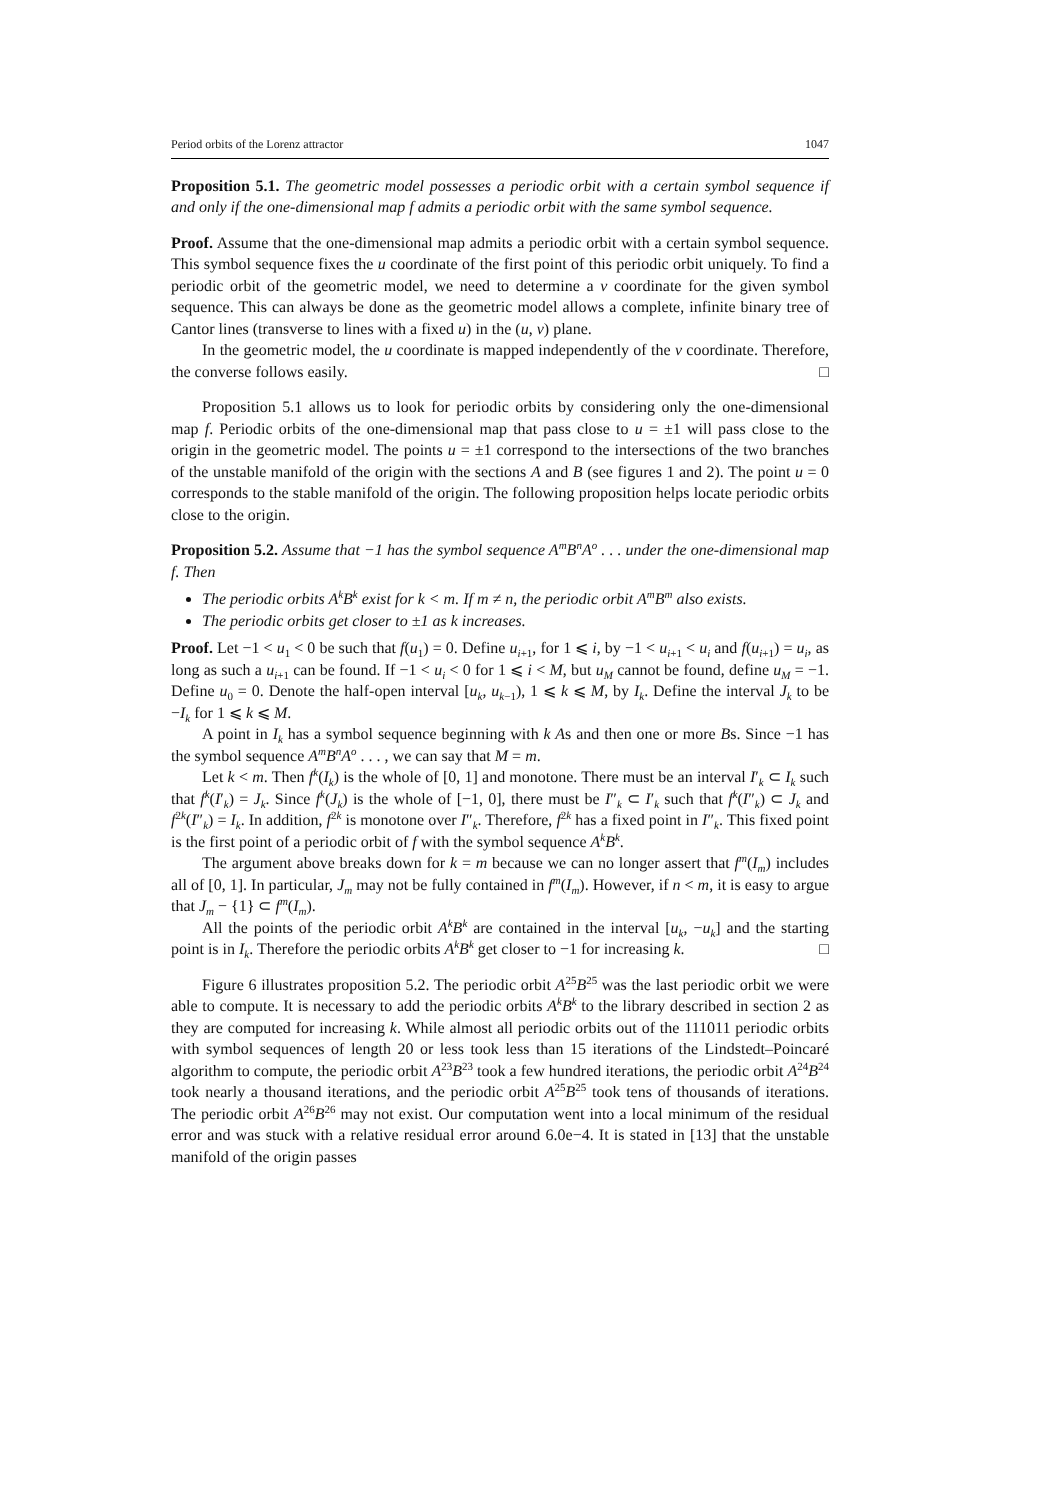Period orbits of the Lorenz attractor 1047
Proposition 5.1. The geometric model possesses a periodic orbit with a certain symbol sequence if and only if the one-dimensional map f admits a periodic orbit with the same symbol sequence.
Proof. Assume that the one-dimensional map admits a periodic orbit with a certain symbol sequence. This symbol sequence fixes the u coordinate of the first point of this periodic orbit uniquely. To find a periodic orbit of the geometric model, we need to determine a v coordinate for the given symbol sequence. This can always be done as the geometric model allows a complete, infinite binary tree of Cantor lines (transverse to lines with a fixed u) in the (u, v) plane.
In the geometric model, the u coordinate is mapped independently of the v coordinate. Therefore, the converse follows easily. □
Proposition 5.1 allows us to look for periodic orbits by considering only the one-dimensional map f. Periodic orbits of the one-dimensional map that pass close to u = ±1 will pass close to the origin in the geometric model. The points u = ±1 correspond to the intersections of the two branches of the unstable manifold of the origin with the sections A and B (see figures 1 and 2). The point u = 0 corresponds to the stable manifold of the origin. The following proposition helps locate periodic orbits close to the origin.
Proposition 5.2. Assume that −1 has the symbol sequence A<sup>m</sup>B<sup>n</sup>A<sup>o</sup> . . . under the one-dimensional map f. Then
The periodic orbits A<sup>k</sup>B<sup>k</sup> exist for k < m. If m ≠ n, the periodic orbit A<sup>m</sup>B<sup>m</sup> also exists.
The periodic orbits get closer to ±1 as k increases.
Proof. Let −1 < u<sub>1</sub> < 0 be such that f(u<sub>1</sub>) = 0. Define u<sub>i+1</sub>, for 1 ⩽ i, by −1 < u<sub>i+1</sub> < u<sub>i</sub> and f(u<sub>i+1</sub>) = u<sub>i</sub>, as long as such a u<sub>i+1</sub> can be found. If −1 < u<sub>i</sub> < 0 for 1 ⩽ i < M, but u<sub>M</sub> cannot be found, define u<sub>M</sub> = −1. Define u<sub>0</sub> = 0. Denote the half-open interval [u<sub>k</sub>, u<sub>k−1</sub>), 1 ⩽ k ⩽ M, by I<sub>k</sub>. Define the interval J<sub>k</sub> to be −I<sub>k</sub> for 1 ⩽ k ⩽ M.
A point in I<sub>k</sub> has a symbol sequence beginning with k As and then one or more Bs. Since −1 has the symbol sequence A<sup>m</sup>B<sup>n</sup>A<sup>o</sup> . . . , we can say that M = m.
Let k < m. Then f<sup>k</sup>(I<sub>k</sub>) is the whole of [0, 1] and monotone. There must be an interval I′<sub>k</sub> ⊂ I<sub>k</sub> such that f<sup>k</sup>(I′<sub>k</sub>) = J<sub>k</sub>. Since f<sup>k</sup>(J<sub>k</sub>) is the whole of [−1, 0], there must be I″<sub>k</sub> ⊂ I′<sub>k</sub> such that f<sup>k</sup>(I″<sub>k</sub>) ⊂ J<sub>k</sub> and f<sup>2k</sup>(I″<sub>k</sub>) = I<sub>k</sub>. In addition, f<sup>2k</sup> is monotone over I″<sub>k</sub>. Therefore, f<sup>2k</sup> has a fixed point in I″<sub>k</sub>. This fixed point is the first point of a periodic orbit of f with the symbol sequence A<sup>k</sup>B<sup>k</sup>.
The argument above breaks down for k = m because we can no longer assert that f<sup>m</sup>(I<sub>m</sub>) includes all of [0, 1]. In particular, J<sub>m</sub> may not be fully contained in f<sup>m</sup>(I<sub>m</sub>). However, if n < m, it is easy to argue that J<sub>m</sub> − {1} ⊂ f<sup>m</sup>(I<sub>m</sub>).
All the points of the periodic orbit A<sup>k</sup>B<sup>k</sup> are contained in the interval [u<sub>k</sub>, −u<sub>k</sub>] and the starting point is in I<sub>k</sub>. Therefore the periodic orbits A<sup>k</sup>B<sup>k</sup> get closer to −1 for increasing k. □
Figure 6 illustrates proposition 5.2. The periodic orbit A<sup>25</sup>B<sup>25</sup> was the last periodic orbit we were able to compute. It is necessary to add the periodic orbits A<sup>k</sup>B<sup>k</sup> to the library described in section 2 as they are computed for increasing k. While almost all periodic orbits out of the 111011 periodic orbits with symbol sequences of length 20 or less took less than 15 iterations of the Lindstedt–Poincaré algorithm to compute, the periodic orbit A<sup>23</sup>B<sup>23</sup> took a few hundred iterations, the periodic orbit A<sup>24</sup>B<sup>24</sup> took nearly a thousand iterations, and the periodic orbit A<sup>25</sup>B<sup>25</sup> took tens of thousands of iterations. The periodic orbit A<sup>26</sup>B<sup>26</sup> may not exist. Our computation went into a local minimum of the residual error and was stuck with a relative residual error around 6.0e−4. It is stated in [13] that the unstable manifold of the origin passes